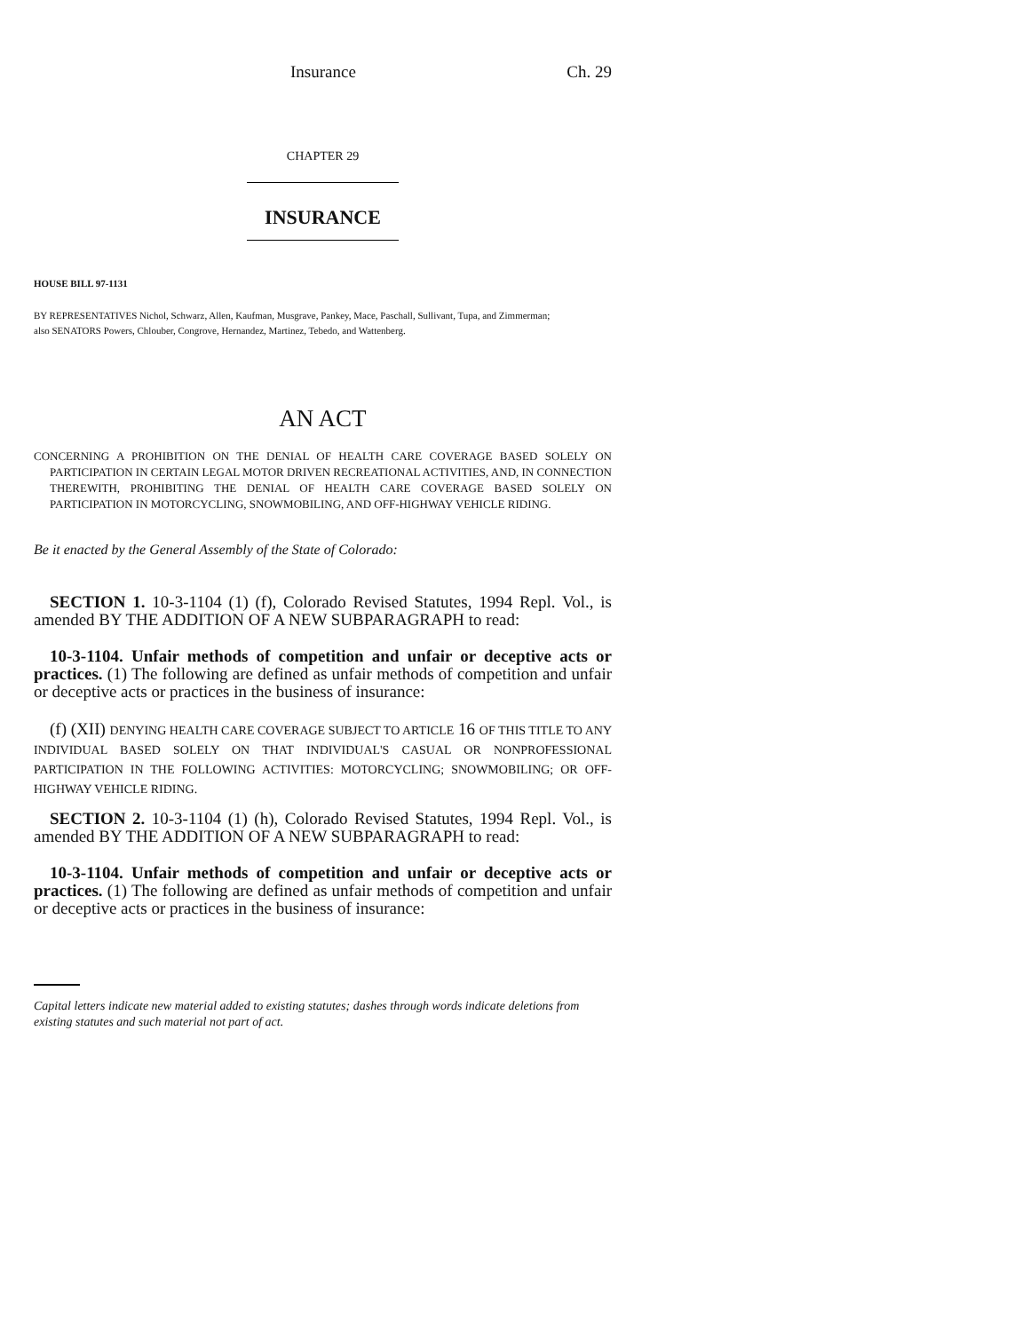Insurance Ch. 29
CHAPTER 29
INSURANCE
HOUSE BILL 97-1131
BY REPRESENTATIVES Nichol, Schwarz, Allen, Kaufman, Musgrave, Pankey, Mace, Paschall, Sullivant, Tupa, and Zimmerman;
also SENATORS Powers, Chlouber, Congrove, Hernandez, Martinez, Tebedo, and Wattenberg.
AN ACT
CONCERNING A PROHIBITION ON THE DENIAL OF HEALTH CARE COVERAGE BASED SOLELY ON PARTICIPATION IN CERTAIN LEGAL MOTOR DRIVEN RECREATIONAL ACTIVITIES, AND, IN CONNECTION THEREWITH, PROHIBITING THE DENIAL OF HEALTH CARE COVERAGE BASED SOLELY ON PARTICIPATION IN MOTORCYCLING, SNOWMOBILING, AND OFF-HIGHWAY VEHICLE RIDING.
Be it enacted by the General Assembly of the State of Colorado:
SECTION 1. 10-3-1104 (1) (f), Colorado Revised Statutes, 1994 Repl. Vol., is amended BY THE ADDITION OF A NEW SUBPARAGRAPH to read:
10-3-1104. Unfair methods of competition and unfair or deceptive acts or practices. (1) The following are defined as unfair methods of competition and unfair or deceptive acts or practices in the business of insurance:
(f) (XII) DENYING HEALTH CARE COVERAGE SUBJECT TO ARTICLE 16 OF THIS TITLE TO ANY INDIVIDUAL BASED SOLELY ON THAT INDIVIDUAL'S CASUAL OR NONPROFESSIONAL PARTICIPATION IN THE FOLLOWING ACTIVITIES: MOTORCYCLING; SNOWMOBILING; OR OFF-HIGHWAY VEHICLE RIDING.
SECTION 2. 10-3-1104 (1) (h), Colorado Revised Statutes, 1994 Repl. Vol., is amended BY THE ADDITION OF A NEW SUBPARAGRAPH to read:
10-3-1104. Unfair methods of competition and unfair or deceptive acts or practices. (1) The following are defined as unfair methods of competition and unfair or deceptive acts or practices in the business of insurance:
Capital letters indicate new material added to existing statutes; dashes through words indicate deletions from existing statutes and such material not part of act.